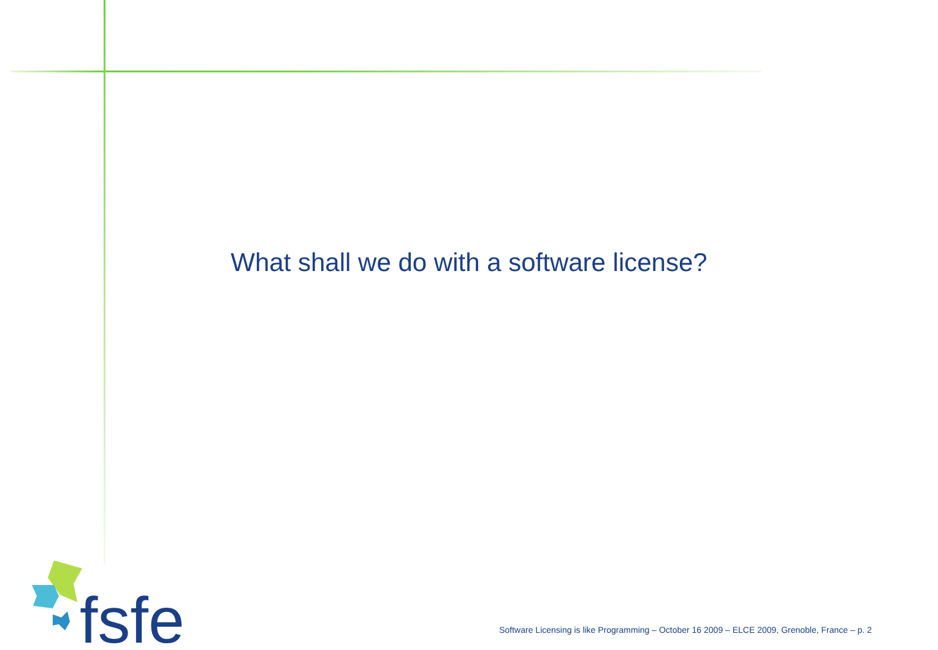What shall we do with a software license?
fsfe
Software Licensing is like Programming – October 16 2009 – ELCE 2009, Grenoble, France – p. 2